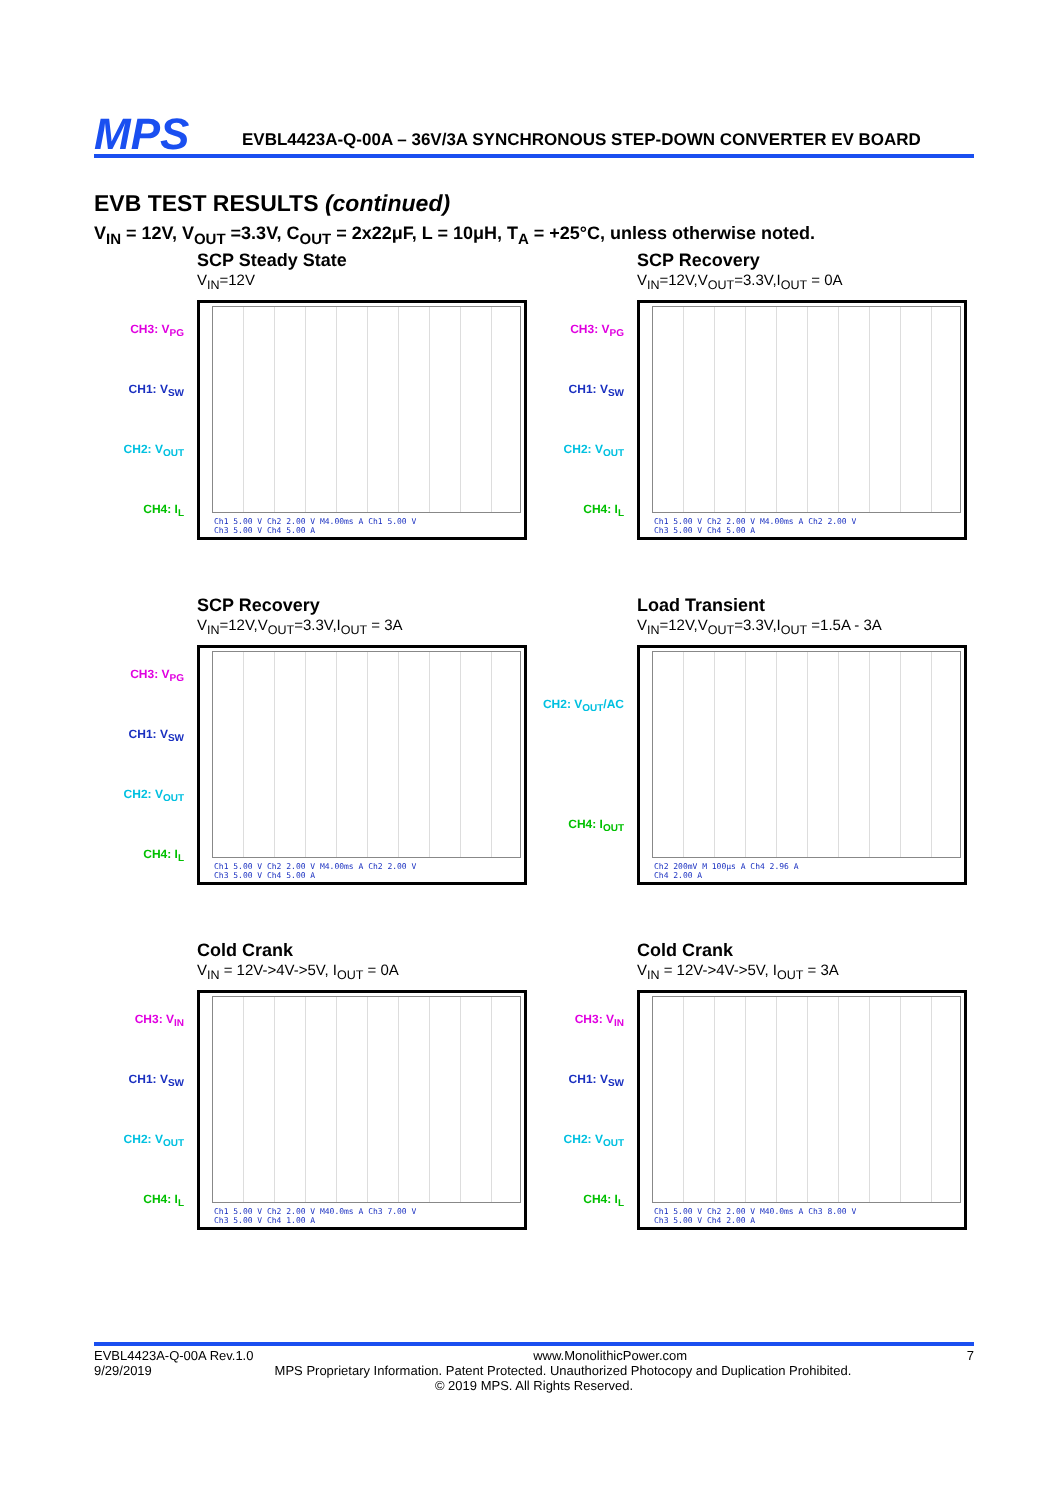MPS
EVBL4423A-Q-00A – 36V/3A SYNCHRONOUS STEP-DOWN CONVERTER EV BOARD
EVB TEST RESULTS (continued)
V<sub>IN</sub> = 12V, V<sub>OUT</sub> =3.3V, C<sub>OUT</sub> = 2x22μF, L = 10μH, T<sub>A</sub> = +25°C, unless otherwise noted.
SCP Steady State
V<sub>IN</sub>=12V
CH3: V<sub>PG</sub>
CH1: V<sub>SW</sub>
CH2: V<sub>OUT</sub>
CH4: I<sub>L</sub>
Ch1 5.00 V Ch2 2.00 V M4.00ms A Ch1 5.00 V
Ch3 5.00 V Ch4 5.00 A
SCP Recovery
V<sub>IN</sub>=12V,V<sub>OUT</sub>=3.3V,I<sub>OUT</sub> = 0A
CH3: V<sub>PG</sub>
CH1: V<sub>SW</sub>
CH2: V<sub>OUT</sub>
CH4: I<sub>L</sub>
Ch1 5.00 V Ch2 2.00 V M4.00ms A Ch2 2.00 V
Ch3 5.00 V Ch4 5.00 A
SCP Recovery
V<sub>IN</sub>=12V,V<sub>OUT</sub>=3.3V,I<sub>OUT</sub> = 3A
CH3: V<sub>PG</sub>
CH1: V<sub>SW</sub>
CH2: V<sub>OUT</sub>
CH4: I<sub>L</sub>
Ch1 5.00 V Ch2 2.00 V M4.00ms A Ch2 2.00 V
Ch3 5.00 V Ch4 5.00 A
Load Transient
V<sub>IN</sub>=12V,V<sub>OUT</sub>=3.3V,I<sub>OUT</sub> =1.5A - 3A
CH2: V<sub>OUT</sub>/AC
CH4: I<sub>OUT</sub>
Ch2 200mV M 100µs A Ch4 2.96 A
Ch4 2.00 A
Cold Crank
V<sub>IN</sub> = 12V->4V->5V, I<sub>OUT</sub> = 0A
CH3: V<sub>IN</sub>
CH1: V<sub>SW</sub>
CH2: V<sub>OUT</sub>
CH4: I<sub>L</sub>
Ch1 5.00 V Ch2 2.00 V M40.0ms A Ch3 7.00 V
Ch3 5.00 V Ch4 1.00 A
Cold Crank
V<sub>IN</sub> = 12V->4V->5V, I<sub>OUT</sub> = 3A
CH3: V<sub>IN</sub>
CH1: V<sub>SW</sub>
CH2: V<sub>OUT</sub>
CH4: I<sub>L</sub>
Ch1 5.00 V Ch2 2.00 V M40.0ms A Ch3 8.00 V
Ch3 5.00 V Ch4 2.00 A
EVBL4423A-Q-00A Rev.1.0 www.MonolithicPower.com 7
9/29/2019 MPS Proprietary Information. Patent Protected. Unauthorized Photocopy and Duplication Prohibited.
© 2019 MPS. All Rights Reserved.